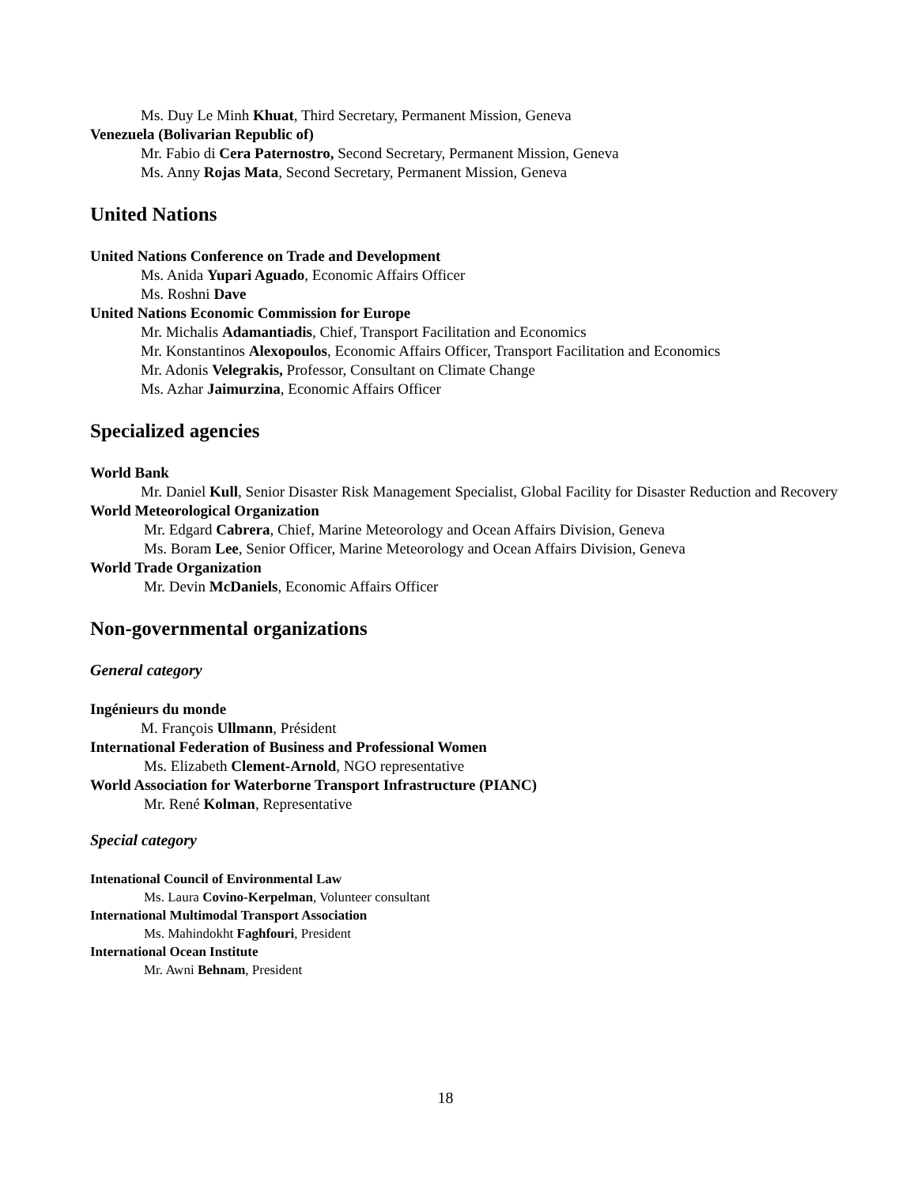Ms. Duy Le Minh Khuat, Third Secretary, Permanent Mission, Geneva
Venezuela (Bolivarian Republic of)
Mr. Fabio di Cera Paternostro, Second Secretary, Permanent Mission, Geneva
Ms. Anny Rojas Mata, Second Secretary, Permanent Mission, Geneva
United Nations
United Nations Conference on Trade and Development
Ms. Anida Yupari Aguado, Economic Affairs Officer
Ms. Roshni Dave
United Nations Economic Commission for Europe
Mr. Michalis Adamantiadis, Chief, Transport Facilitation and Economics
Mr. Konstantinos Alexopoulos, Economic Affairs Officer, Transport Facilitation and Economics
Mr. Adonis Velegrakis, Professor, Consultant on Climate Change
Ms. Azhar Jaimurzina, Economic Affairs Officer
Specialized agencies
World Bank
Mr. Daniel Kull, Senior Disaster Risk Management Specialist, Global Facility for Disaster Reduction and Recovery
World Meteorological Organization
Mr. Edgard Cabrera, Chief, Marine Meteorology and Ocean Affairs Division, Geneva
Ms. Boram Lee, Senior Officer, Marine Meteorology and Ocean Affairs Division, Geneva
World Trade Organization
Mr. Devin McDaniels, Economic Affairs Officer
Non-governmental organizations
General category
Ingénieurs du monde
M. François Ullmann, Président
International Federation of Business and Professional Women
Ms. Elizabeth Clement-Arnold, NGO representative
World Association for Waterborne Transport Infrastructure (PIANC)
Mr. René Kolman, Representative
Special category
Intenational Council of Environmental Law
Ms. Laura Covino-Kerpelman, Volunteer consultant
International Multimodal Transport Association
Ms. Mahindokht Faghfouri, President
International Ocean Institute
Mr. Awni Behnam, President
18